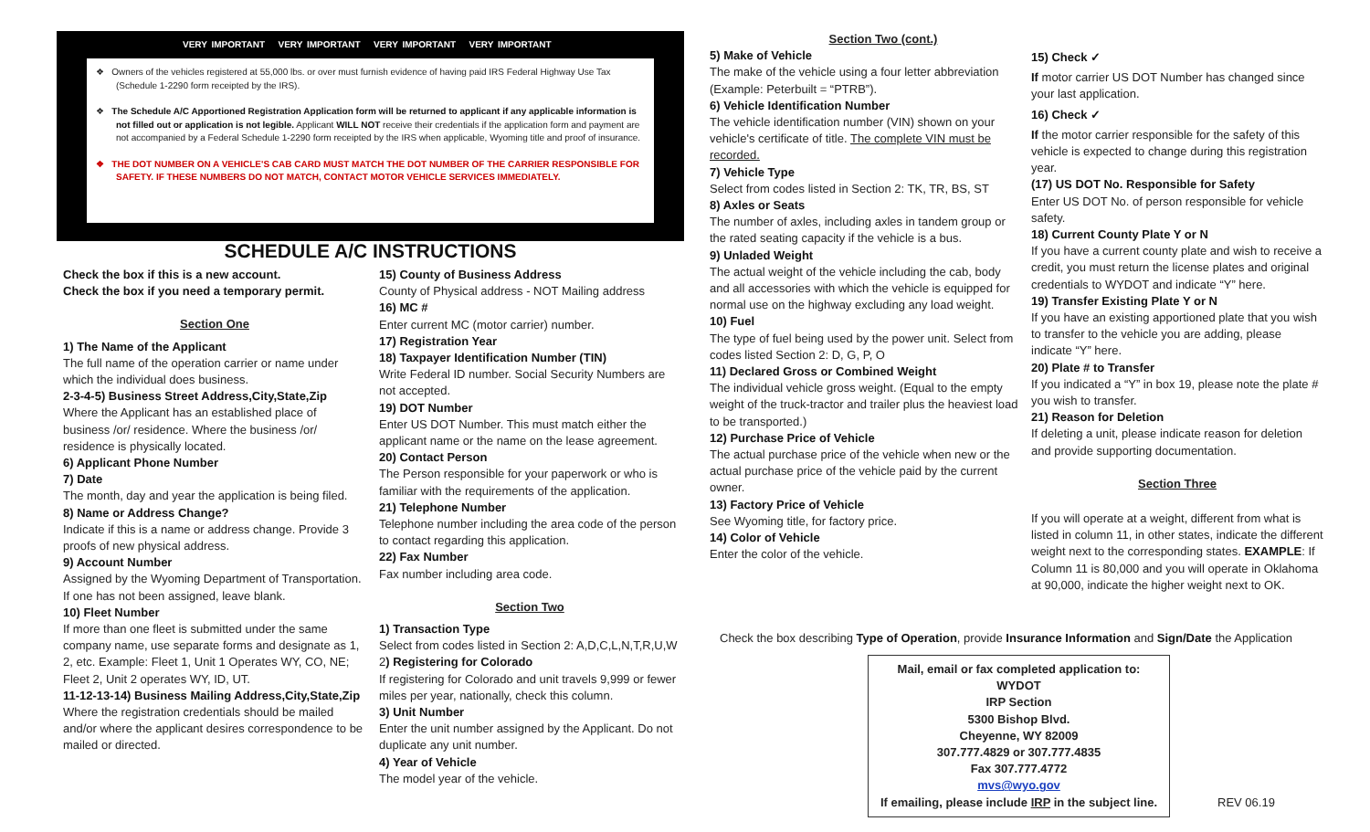VERY IMPORTANT VERY IMPORTANT VERY IMPORTANT VERY IMPORTANT
❖ Owners of the vehicles registered at 55,000 lbs. or over must furnish evidence of having paid IRS Federal Highway Use Tax (Schedule 1-2290 form receipted by the IRS).
❖ The Schedule A/C Apportioned Registration Application form will be returned to applicant if any applicable information is not filled out or application is not legible. Applicant WILL NOT receive their credentials if the application form and payment are not accompanied by a Federal Schedule 1-2290 form receipted by the IRS when applicable, Wyoming title and proof of insurance.
❖ THE DOT NUMBER ON A VEHICLE'S CAB CARD MUST MATCH THE DOT NUMBER OF THE CARRIER RESPONSIBLE FOR SAFETY. IF THESE NUMBERS DO NOT MATCH, CONTACT MOTOR VEHICLE SERVICES IMMEDIATELY.
SCHEDULE A/C INSTRUCTIONS
Check the box if this is a new account.
Check the box if you need a temporary permit.
Section One
1) The Name of the Applicant
The full name of the operation carrier or name under which the individual does business.
2-3-4-5) Business Street Address,City,State,Zip
Where the Applicant has an established place of business /or/ residence. Where the business /or/ residence is physically located.
6) Applicant Phone Number
7) Date
The month, day and year the application is being filed.
8) Name or Address Change?
Indicate if this is a name or address change. Provide 3 proofs of new physical address.
9) Account Number
Assigned by the Wyoming Department of Transportation. If one has not been assigned, leave blank.
10) Fleet Number
If more than one fleet is submitted under the same company name, use separate forms and designate as 1, 2, etc. Example: Fleet 1, Unit 1 Operates WY, CO, NE; Fleet 2, Unit 2 operates WY, ID, UT.
11-12-13-14) Business Mailing Address,City,State,Zip
Where the registration credentials should be mailed and/or where the applicant desires correspondence to be mailed or directed.
15) County of Business Address
County of Physical address - NOT Mailing address
16) MC #
Enter current MC (motor carrier) number.
17) Registration Year
18) Taxpayer Identification Number (TIN)
Write Federal ID number. Social Security Numbers are not accepted.
19) DOT Number
Enter US DOT Number. This must match either the applicant name or the name on the lease agreement.
20) Contact Person
The Person responsible for your paperwork or who is familiar with the requirements of the application.
21) Telephone Number
Telephone number including the area code of the person to contact regarding this application.
22) Fax Number
Fax number including area code.
Section Two
1) Transaction Type
Select from codes listed in Section 2: A,D,C,L,N,T,R,U,W
2) Registering for Colorado
If registering for Colorado and unit travels 9,999 or fewer miles per year, nationally, check this column.
3) Unit Number
Enter the unit number assigned by the Applicant. Do not duplicate any unit number.
4) Year of Vehicle
The model year of the vehicle.
Section Two (cont.)
5) Make of Vehicle
The make of the vehicle using a four letter abbreviation (Example: Peterbuilt = “PTRB”).
6) Vehicle Identification Number
The vehicle identification number (VIN) shown on your vehicle's certificate of title. The complete VIN must be recorded.
7) Vehicle Type
Select from codes listed in Section 2: TK, TR, BS, ST
8) Axles or Seats
The number of axles, including axles in tandem group or the rated seating capacity if the vehicle is a bus.
9) Unladed Weight
The actual weight of the vehicle including the cab, body and all accessories with which the vehicle is equipped for normal use on the highway excluding any load weight.
10) Fuel
The type of fuel being used by the power unit. Select from codes listed Section 2: D, G, P, O
11) Declared Gross or Combined Weight
The individual vehicle gross weight. (Equal to the empty weight of the truck-tractor and trailer plus the heaviest load to be transported.)
12) Purchase Price of Vehicle
The actual purchase price of the vehicle when new or the actual purchase price of the vehicle paid by the current owner.
13) Factory Price of Vehicle
See Wyoming title, for factory price.
14) Color of Vehicle
Enter the color of the vehicle.
15) Check ✓
If motor carrier US DOT Number has changed since your last application.
16) Check ✓
If the motor carrier responsible for the safety of this vehicle is expected to change during this registration year.
(17) US DOT No. Responsible for Safety
Enter US DOT No. of person responsible for vehicle safety.
18) Current County Plate Y or N
If you have a current county plate and wish to receive a credit, you must return the license plates and original credentials to WYDOT and indicate “Y” here.
19) Transfer Existing Plate Y or N
If you have an existing apportioned plate that you wish to transfer to the vehicle you are adding, please indicate “Y” here.
20) Plate # to Transfer
If you indicated a “Y” in box 19, please note the plate # you wish to transfer.
21) Reason for Deletion
If deleting a unit, please indicate reason for deletion and provide supporting documentation.
Section Three
If you will operate at a weight, different from what is listed in column 11, in other states, indicate the different weight next to the corresponding states. EXAMPLE: If Column 11 is 80,000 and you will operate in Oklahoma at 90,000, indicate the higher weight next to OK.
Check the box describing Type of Operation, provide Insurance Information and Sign/Date the Application
Mail, email or fax completed application to:
WYDOT
IRP Section
5300 Bishop Blvd.
Cheyenne, WY 82009
307.777.4829 or 307.777.4835
Fax 307.777.4772
mvs@wyo.gov
If emailing, please include IRP in the subject line.
REV 06.19